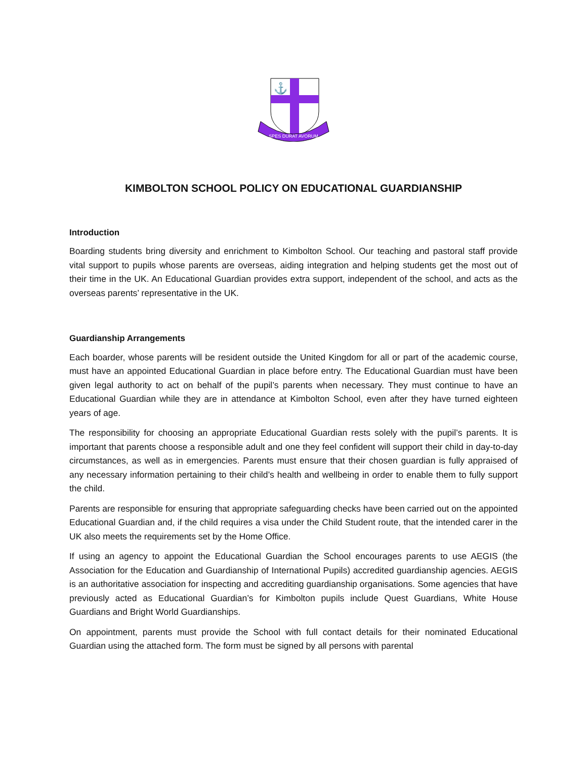⚓
SPES DURAT AVORUM
KIMBOLTON SCHOOL POLICY ON EDUCATIONAL GUARDIANSHIP
Introduction
Boarding students bring diversity and enrichment to Kimbolton School. Our teaching and pastoral staff provide vital support to pupils whose parents are overseas, aiding integration and helping students get the most out of their time in the UK. An Educational Guardian provides extra support, independent of the school, and acts as the overseas parents’ representative in the UK.
Guardianship Arrangements
Each boarder, whose parents will be resident outside the United Kingdom for all or part of the academic course, must have an appointed Educational Guardian in place before entry. The Educational Guardian must have been given legal authority to act on behalf of the pupil’s parents when necessary. They must continue to have an Educational Guardian while they are in attendance at Kimbolton School, even after they have turned eighteen years of age.
The responsibility for choosing an appropriate Educational Guardian rests solely with the pupil’s parents. It is important that parents choose a responsible adult and one they feel confident will support their child in day-to-day circumstances, as well as in emergencies. Parents must ensure that their chosen guardian is fully appraised of any necessary information pertaining to their child’s health and wellbeing in order to enable them to fully support the child.
Parents are responsible for ensuring that appropriate safeguarding checks have been carried out on the appointed Educational Guardian and, if the child requires a visa under the Child Student route, that the intended carer in the UK also meets the requirements set by the Home Office.
If using an agency to appoint the Educational Guardian the School encourages parents to use AEGIS (the Association for the Education and Guardianship of International Pupils) accredited guardianship agencies. AEGIS is an authoritative association for inspecting and accrediting guardianship organisations. Some agencies that have previously acted as Educational Guardian’s for Kimbolton pupils include Quest Guardians, White House Guardians and Bright World Guardianships.
On appointment, parents must provide the School with full contact details for their nominated Educational Guardian using the attached form. The form must be signed by all persons with parental